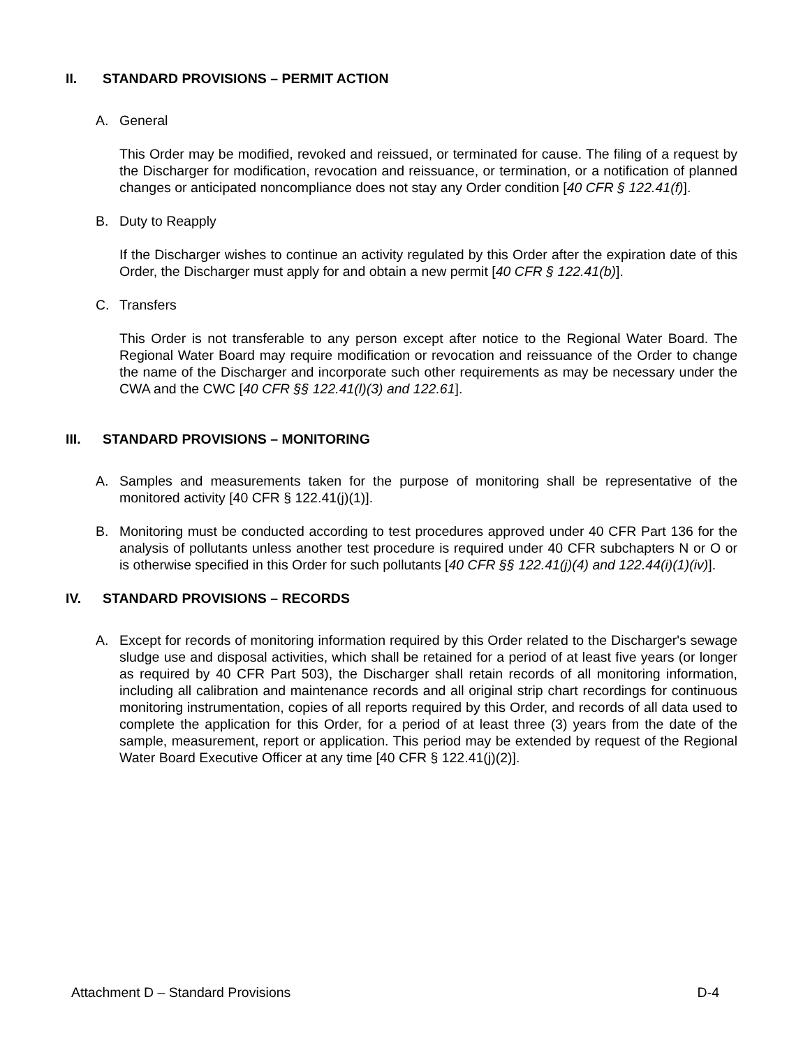II. STANDARD PROVISIONS – PERMIT ACTION
A. General
This Order may be modified, revoked and reissued, or terminated for cause. The filing of a request by the Discharger for modification, revocation and reissuance, or termination, or a notification of planned changes or anticipated noncompliance does not stay any Order condition [40 CFR § 122.41(f)].
B. Duty to Reapply
If the Discharger wishes to continue an activity regulated by this Order after the expiration date of this Order, the Discharger must apply for and obtain a new permit [40 CFR § 122.41(b)].
C. Transfers
This Order is not transferable to any person except after notice to the Regional Water Board. The Regional Water Board may require modification or revocation and reissuance of the Order to change the name of the Discharger and incorporate such other requirements as may be necessary under the CWA and the CWC [40 CFR §§ 122.41(l)(3) and 122.61].
III. STANDARD PROVISIONS – MONITORING
A. Samples and measurements taken for the purpose of monitoring shall be representative of the monitored activity [40 CFR § 122.41(j)(1)].
B. Monitoring must be conducted according to test procedures approved under 40 CFR Part 136 for the analysis of pollutants unless another test procedure is required under 40 CFR subchapters N or O or is otherwise specified in this Order for such pollutants [40 CFR §§ 122.41(j)(4) and 122.44(i)(1)(iv)].
IV. STANDARD PROVISIONS – RECORDS
A. Except for records of monitoring information required by this Order related to the Discharger's sewage sludge use and disposal activities, which shall be retained for a period of at least five years (or longer as required by 40 CFR Part 503), the Discharger shall retain records of all monitoring information, including all calibration and maintenance records and all original strip chart recordings for continuous monitoring instrumentation, copies of all reports required by this Order, and records of all data used to complete the application for this Order, for a period of at least three (3) years from the date of the sample, measurement, report or application. This period may be extended by request of the Regional Water Board Executive Officer at any time [40 CFR § 122.41(j)(2)].
Attachment D – Standard Provisions D-4